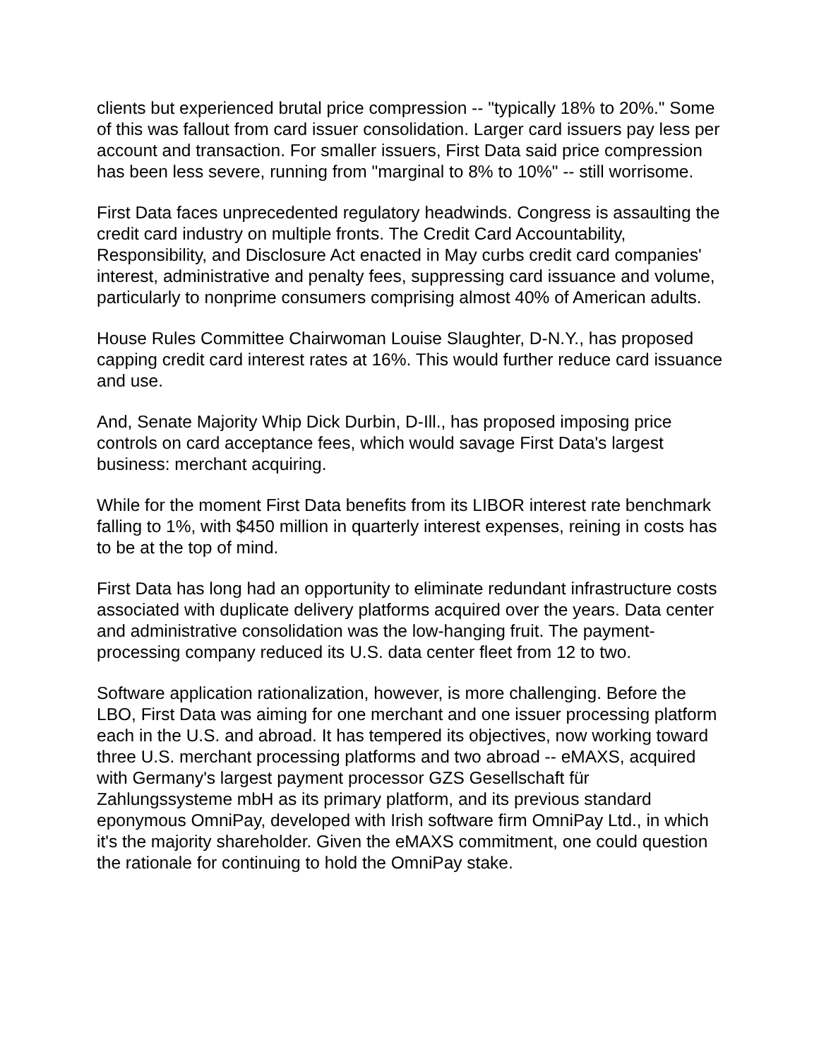clients but experienced brutal price compression -- "typically 18% to 20%." Some of this was fallout from card issuer consolidation. Larger card issuers pay less per account and transaction. For smaller issuers, First Data said price compression has been less severe, running from "marginal to 8% to 10%" -- still worrisome.
First Data faces unprecedented regulatory headwinds. Congress is assaulting the credit card industry on multiple fronts. The Credit Card Accountability, Responsibility, and Disclosure Act enacted in May curbs credit card companies' interest, administrative and penalty fees, suppressing card issuance and volume, particularly to nonprime consumers comprising almost 40% of American adults.
House Rules Committee Chairwoman Louise Slaughter, D-N.Y., has proposed capping credit card interest rates at 16%. This would further reduce card issuance and use.
And, Senate Majority Whip Dick Durbin, D-Ill., has proposed imposing price controls on card acceptance fees, which would savage First Data's largest business: merchant acquiring.
While for the moment First Data benefits from its LIBOR interest rate benchmark falling to 1%, with $450 million in quarterly interest expenses, reining in costs has to be at the top of mind.
First Data has long had an opportunity to eliminate redundant infrastructure costs associated with duplicate delivery platforms acquired over the years. Data center and administrative consolidation was the low-hanging fruit. The payment-processing company reduced its U.S. data center fleet from 12 to two.
Software application rationalization, however, is more challenging. Before the LBO, First Data was aiming for one merchant and one issuer processing platform each in the U.S. and abroad. It has tempered its objectives, now working toward three U.S. merchant processing platforms and two abroad -- eMAXS, acquired with Germany's largest payment processor GZS Gesellschaft für Zahlungssysteme mbH as its primary platform, and its previous standard eponymous OmniPay, developed with Irish software firm OmniPay Ltd., in which it's the majority shareholder. Given the eMAXS commitment, one could question the rationale for continuing to hold the OmniPay stake.